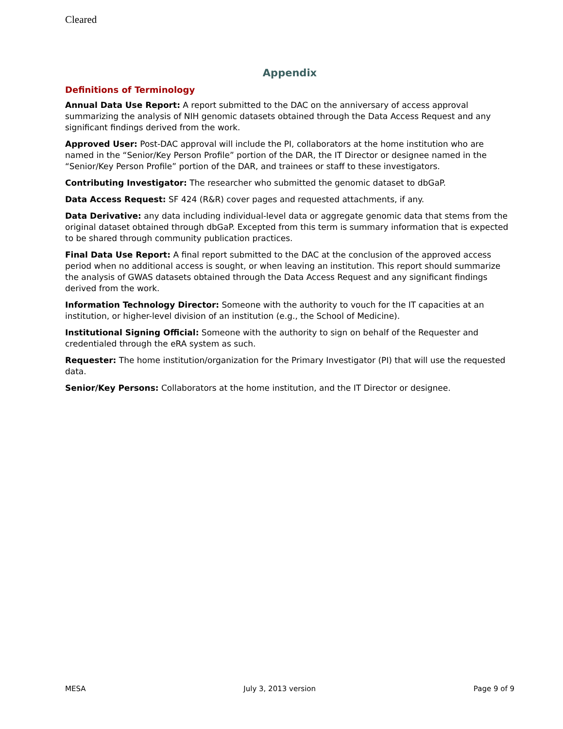Cleared
Appendix
Definitions of Terminology
Annual Data Use Report: A report submitted to the DAC on the anniversary of access approval summarizing the analysis of NIH genomic datasets obtained through the Data Access Request and any significant findings derived from the work.
Approved User: Post-DAC approval will include the PI, collaborators at the home institution who are named in the “Senior/Key Person Profile” portion of the DAR, the IT Director or designee named in the “Senior/Key Person Profile” portion of the DAR, and trainees or staff to these investigators.
Contributing Investigator: The researcher who submitted the genomic dataset to dbGaP.
Data Access Request: SF 424 (R&R) cover pages and requested attachments, if any.
Data Derivative: any data including individual-level data or aggregate genomic data that stems from the original dataset obtained through dbGaP. Excepted from this term is summary information that is expected to be shared through community publication practices.
Final Data Use Report: A final report submitted to the DAC at the conclusion of the approved access period when no additional access is sought, or when leaving an institution. This report should summarize the analysis of GWAS datasets obtained through the Data Access Request and any significant findings derived from the work.
Information Technology Director: Someone with the authority to vouch for the IT capacities at an institution, or higher-level division of an institution (e.g., the School of Medicine).
Institutional Signing Official: Someone with the authority to sign on behalf of the Requester and credentialed through the eRA system as such.
Requester: The home institution/organization for the Primary Investigator (PI) that will use the requested data.
Senior/Key Persons: Collaborators at the home institution, and the IT Director or designee.
MESA July 3, 2013 version Page 9 of 9